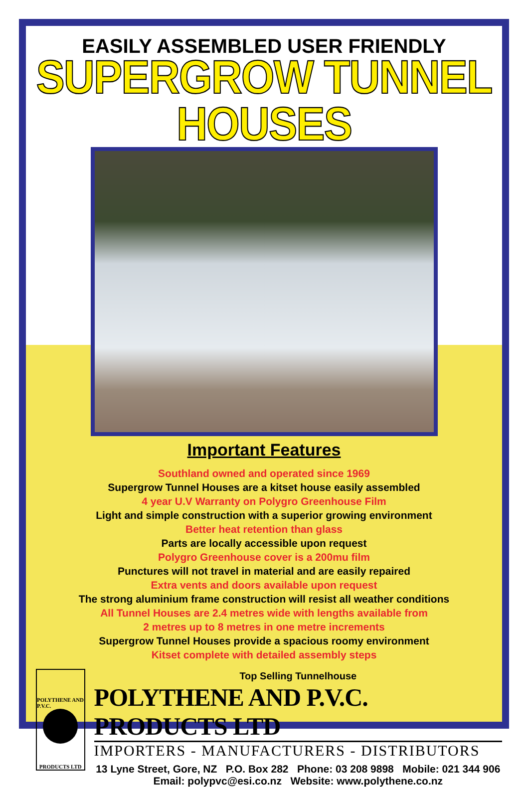EASILY ASSEMBLED USER FRIENDLY
SUPERGROW TUNNEL HOUSES
Important Features
Southland owned and operated since 1969
Supergrow Tunnel Houses are a kitset house easily assembled
4 year U.V Warranty on Polygro Greenhouse Film
Light and simple construction with a superior growing environment
Better heat retention than glass
Parts are locally accessible upon request
Polygro Greenhouse cover is a 200mu film
Punctures will not travel in material and are easily repaired
Extra vents and doors available upon request
The strong aluminium frame construction will resist all weather conditions
All Tunnel Houses are 2.4 metres wide with lengths available from
2 metres up to 8 metres in one metre increments
Supergrow Tunnel Houses provide a spacious roomy environment
Kitset complete with detailed assembly steps
POLYTHENE AND P.V.C.
PRODUCTS LTD
Top Selling Tunnelhouse
POLYTHENE AND P.V.C. PRODUCTS LTD
IMPORTERS - MANUFACTURERS - DISTRIBUTORS
13 Lyne Street, Gore, NZ P.O. Box 282 Phone: 03 208 9898 Mobile: 021 344 906
Email: polypvc@esi.co.nz Website: www.polythene.co.nz